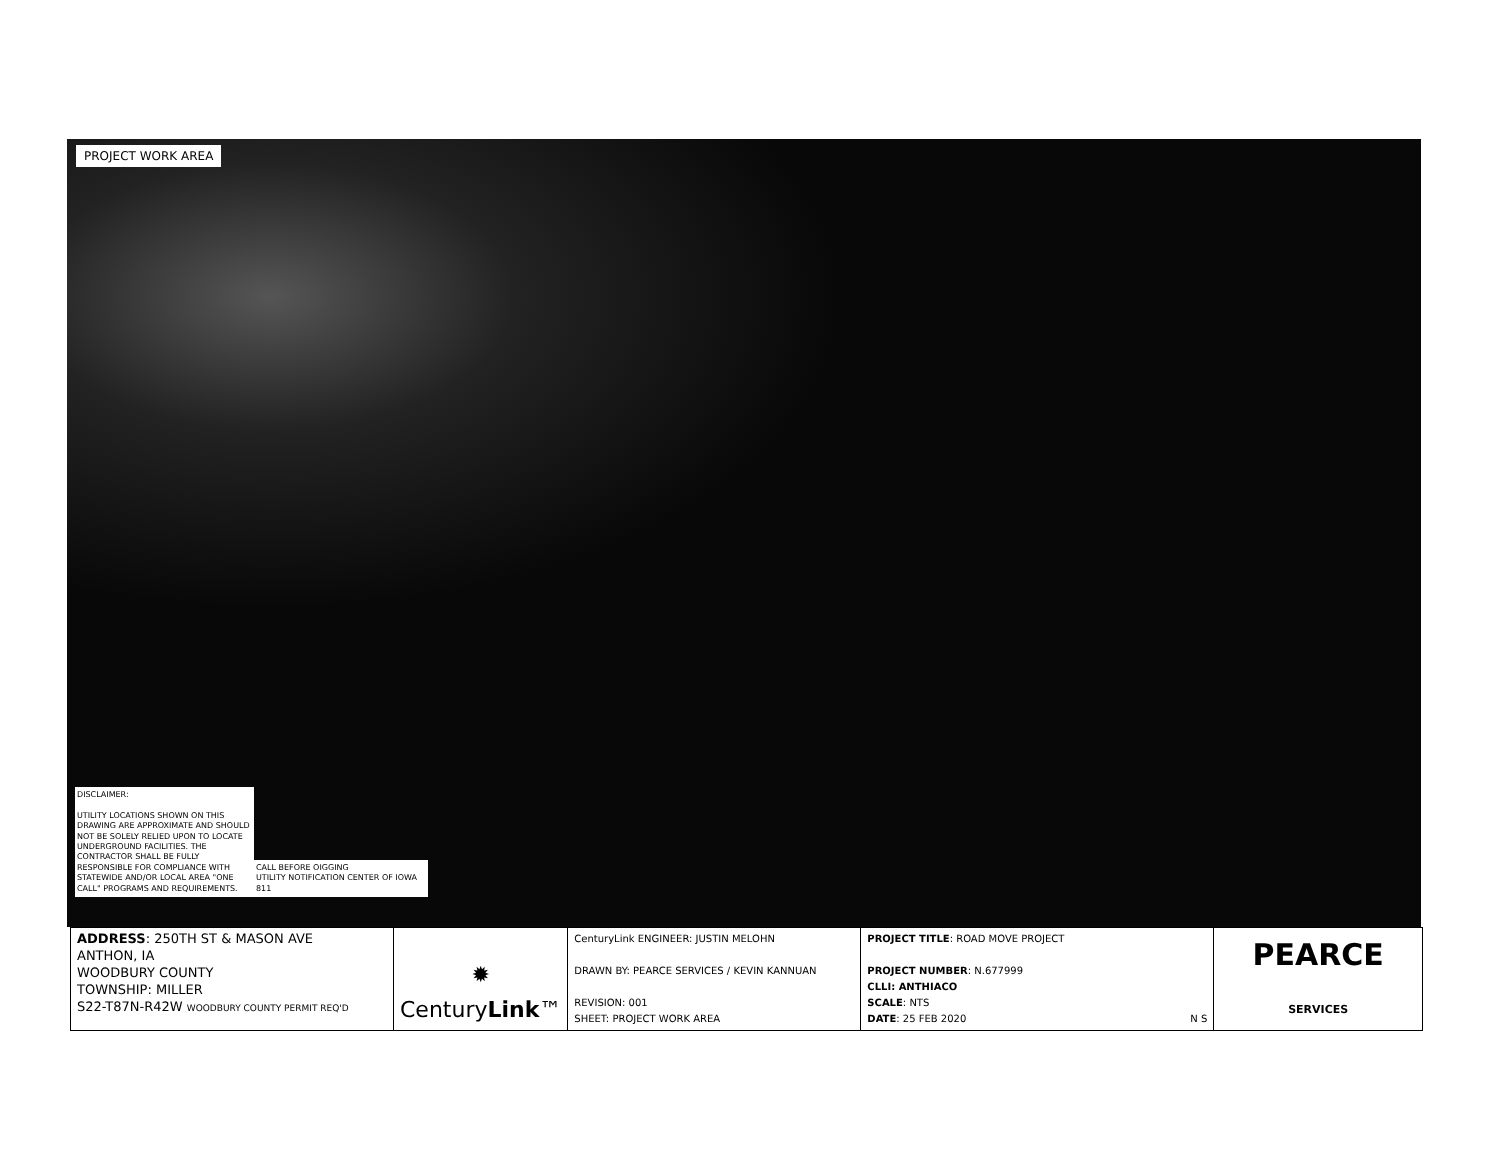PROJECT WORK AREA
DISCLAIMER:
UTILITY LOCATIONS SHOWN ON THIS DRAWING ARE APPROXIMATE AND SHOULD NOT BE SOLELY RELIED UPON TO LOCATE UNDERGROUND FACILITIES. THE CONTRACTOR SHALL BE FULLY RESPONSIBLE FOR COMPLIANCE WITH STATEWIDE AND/OR LOCAL AREA "ONE CALL" PROGRAMS AND REQUIREMENTS.
CALL BEFORE OIGGING
UTILITY NOTIFICATION CENTER OF IOWA
811
| ADDRESS : 250TH ST & MASON AVE ANTHON, IA WOODBURY COUNTY TOWNSHIP: MILLER S22-T87N-R42W WOODBURY COUNTY PERMIT REQ'D | ✹ Century Link ™ | CenturyLink ENGINEER: JUSTIN MELOHN DRAWN BY: PEARCE SERVICES / KEVIN KANNUAN REVISION: 001 SHEET: PROJECT WORK AREA | PROJECT TITLE : ROAD MOVE PROJECT PROJECT NUMBER : N.677999 CLLI: ANTHIACO SCALE : NTS DATE : 25 FEB 2020 N S | PEARCE SERVICES |